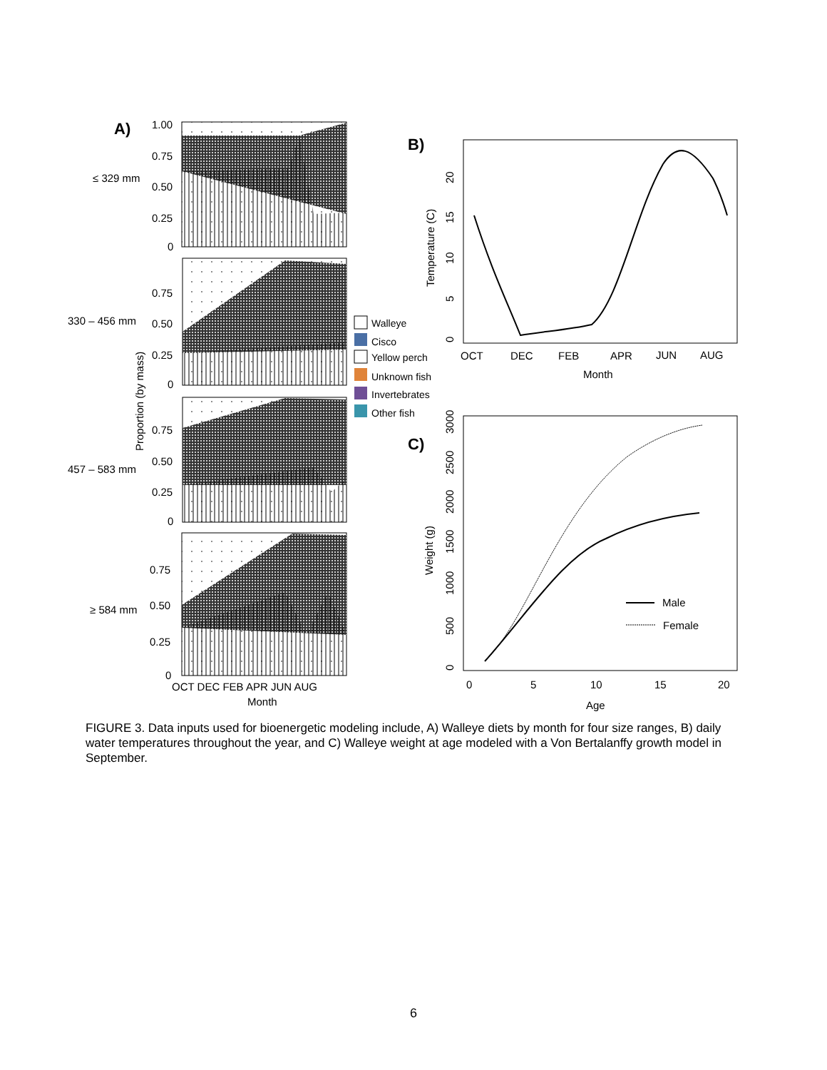A)
1.00
0.75
0.50
0.25
0
≤ 329 mm
0.75
0.50
0.25
0
330 – 456 mm
0.75
0.50
0.25
0
457 – 583 mm
0.75
0.50
0.25
0
≥ 584 mm
OCT DEC FEB APR JUN AUG
Month
Proportion (by mass)
Walleye
Cisco
Yellow perch
Unknown fish
Invertebrates
Other fish
B)
0
5
10
15
20
Temperature (C)
OCT
DEC
FEB
APR
JUN
AUG
Month
C)
0
500
1000
1500
2000
2500
3000
Weight (g)
0
5
10
15
20
Age
Male
Female
FIGURE 3. Data inputs used for bioenergetic modeling include, A) Walleye diets by month for four size ranges, B) daily water temperatures throughout the year, and C) Walleye weight at age modeled with a Von Bertalanffy growth model in September.
6